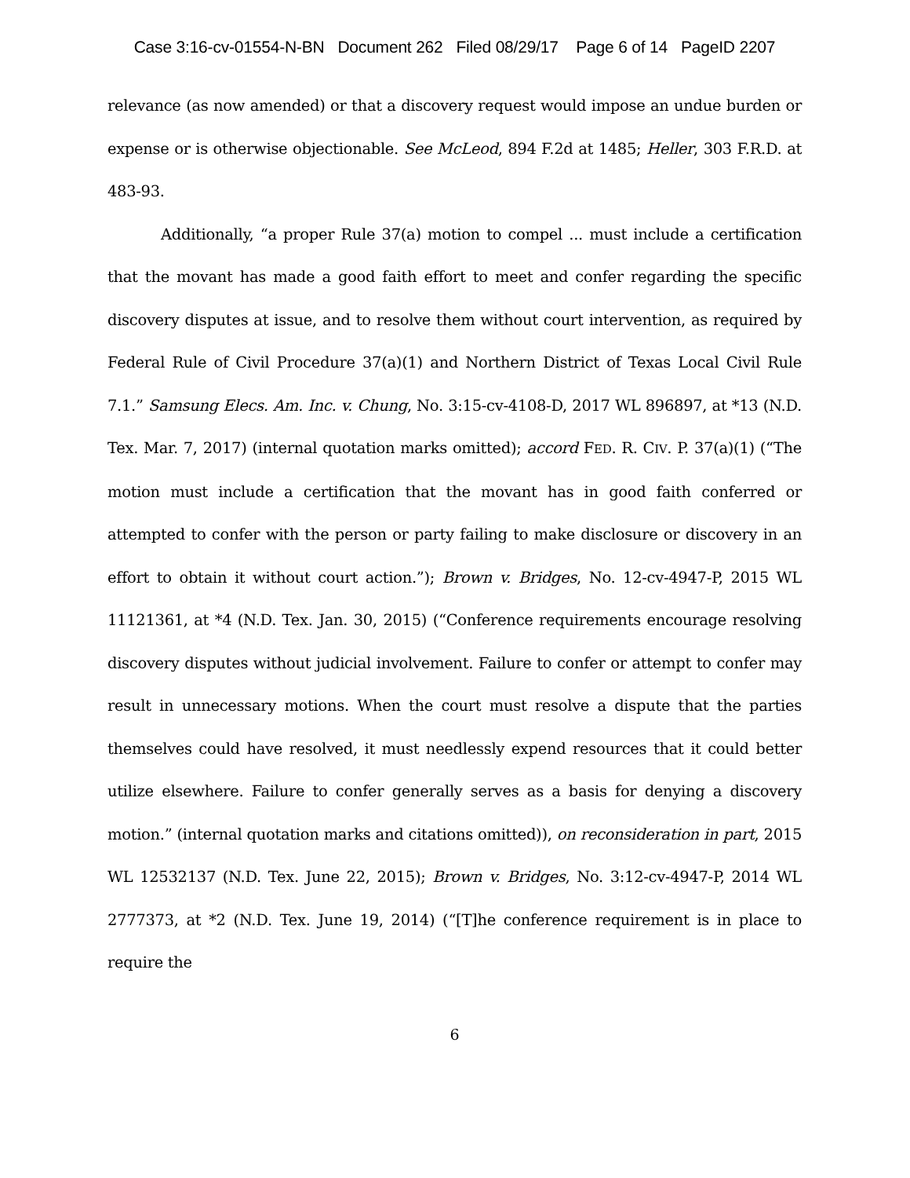Case 3:16-cv-01554-N-BN Document 262 Filed 08/29/17 Page 6 of 14 PageID 2207
relevance (as now amended) or that a discovery request would impose an undue burden or expense or is otherwise objectionable. See McLeod, 894 F.2d at 1485; Heller, 303 F.R.D. at 483-93.
Additionally, “a proper Rule 37(a) motion to compel ... must include a certification that the movant has made a good faith effort to meet and confer regarding the specific discovery disputes at issue, and to resolve them without court intervention, as required by Federal Rule of Civil Procedure 37(a)(1) and Northern District of Texas Local Civil Rule 7.1.” Samsung Elecs. Am. Inc. v. Chung, No. 3:15-cv-4108-D, 2017 WL 896897, at *13 (N.D. Tex. Mar. 7, 2017) (internal quotation marks omitted); accord FED. R. CIV. P. 37(a)(1) (“The motion must include a certification that the movant has in good faith conferred or attempted to confer with the person or party failing to make disclosure or discovery in an effort to obtain it without court action.”); Brown v. Bridges, No. 12-cv-4947-P, 2015 WL 11121361, at *4 (N.D. Tex. Jan. 30, 2015) (“Conference requirements encourage resolving discovery disputes without judicial involvement. Failure to confer or attempt to confer may result in unnecessary motions. When the court must resolve a dispute that the parties themselves could have resolved, it must needlessly expend resources that it could better utilize elsewhere. Failure to confer generally serves as a basis for denying a discovery motion.” (internal quotation marks and citations omitted)), on reconsideration in part, 2015 WL 12532137 (N.D. Tex. June 22, 2015); Brown v. Bridges, No. 3:12-cv-4947-P, 2014 WL 2777373, at *2 (N.D. Tex. June 19, 2014) (“[T]he conference requirement is in place to require the
6